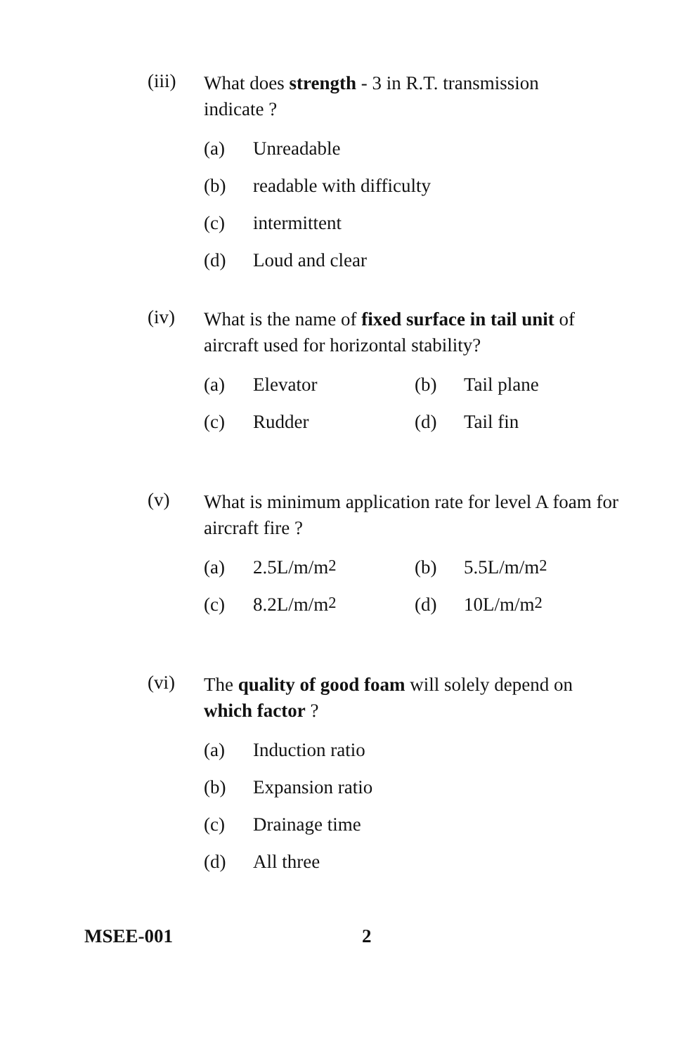(iii)
What does strength - 3 in R.T. transmission indicate ?
(a) Unreadable
(b) readable with difficulty
(c) intermittent
(d) Loud and clear
(iv)
What is the name of fixed surface in tail unit of aircraft used for horizontal stability?
(a) Elevator (b) Tail plane
(c) Rudder (d) Tail fin
(v)
What is minimum application rate for level A foam for aircraft fire ?
(a) 2.5L/m/m<sup>2</sup> (b) 5.5L/m/m<sup>2</sup>
(c) 8.2L/m/m<sup>2</sup> (d) 10L/m/m<sup>2</sup>
(vi)
The quality of good foam will solely depend on which factor ?
(a) Induction ratio
(b) Expansion ratio
(c) Drainage time
(d) All three
MSEE-001 2